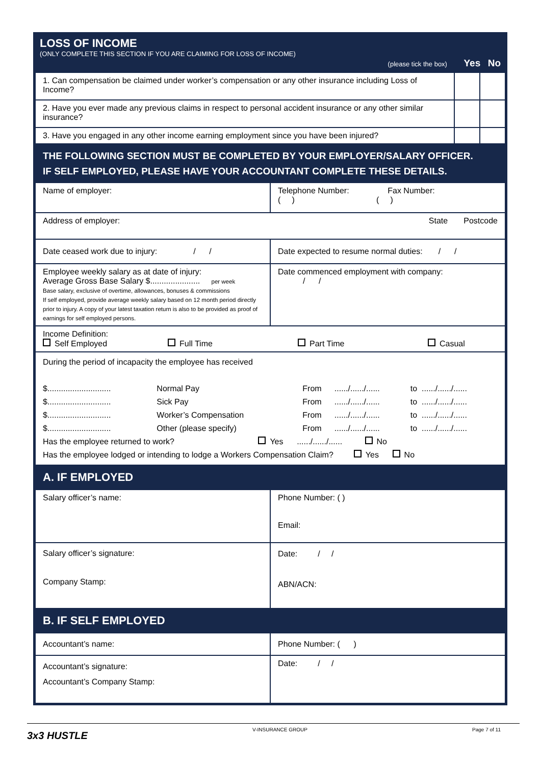| LOSS OF INCOME (ONLY COMPLETE THIS SECTION IF YOU ARE CLAIMING FOR LOSS OF INCOME) (please tick the box) Yes No |
| 1. Can compensation be claimed under worker’s compensation or any other insurance including Loss of Income? | | |
| 2. Have you ever made any previous claims in respect to personal accident insurance or any other similar insurance? | | |
| 3. Have you engaged in any other income earning employment since you have been injured? | | |
| THE FOLLOWING SECTION MUST BE COMPLETED BY YOUR EMPLOYER/SALARY OFFICER. IF SELF EMPLOYED, PLEASE HAVE YOUR ACCOUNTANT COMPLETE THESE DETAILS. | |
| Name of employer: | Telephone Number: Fax Number: ( ) ( ) |
| Address of employer: State Postcode | |
| Date ceased work due to injury: / / | Date expected to resume normal duties: / / |
| Employee weekly salary as at date of injury: Average Gross Base Salary $...................... per week Base salary, exclusive of overtime, allowances, bonuses & commissions If self employed, provide average weekly salary based on 12 month period directly prior to injury. A copy of your latest taxation return is also to be provided as proof of earnings for self employed persons. | Date commenced employment with company: / / |
| Income Definition: Self Employed Full Time Part Time Casual | |
| During the period of incapacity the employee has received / $............................ / Normal Pay / From / ....../....../...... / to / ....../....../...... / / $............................ / Sick Pay / From / ....../....../...... / to / ....../....../...... / / $............................ / Worker’s Compensation / From / ....../....../...... / to / ....../....../...... / / $............................ / Other (please specify) / From / ....../....../...... / to / ....../....../...... / Has the employee returned to work? Yes ....../....../...... No Has the employee lodged or intending to lodge a Workers Compensation Claim? Yes No | |
| A. IF EMPLOYED | |
| Salary officer’s name: | Phone Number: ( ) Email: |
| Salary officer’s signature: Company Stamp: | Date: / / ABN/ACN: |
| B. IF SELF EMPLOYED | |
| Accountant’s name: | Phone Number: ( ) |
| Accountant’s signature: Accountant’s Company Stamp: | Date: / / |
3x3 HUSTLE V-INSURANCE GROUP Page 7 of 11